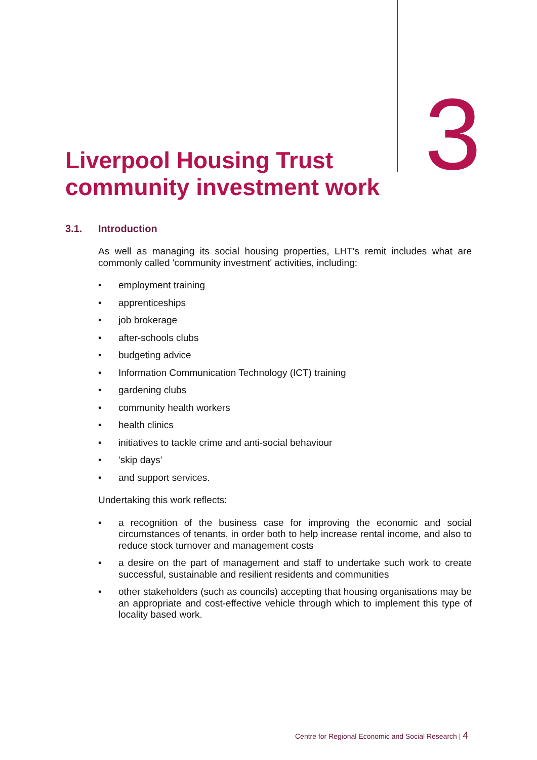Liverpool Housing Trust community investment work
3
3.1. Introduction
As well as managing its social housing properties, LHT's remit includes what are commonly called 'community investment' activities, including:
• employment training
• apprenticeships
• job brokerage
• after-schools clubs
• budgeting advice
• Information Communication Technology (ICT) training
• gardening clubs
• community health workers
• health clinics
• initiatives to tackle crime and anti-social behaviour
• 'skip days'
• and support services.
Undertaking this work reflects:
• a recognition of the business case for improving the economic and social circumstances of tenants, in order both to help increase rental income, and also to reduce stock turnover and management costs
• a desire on the part of management and staff to undertake such work to create successful, sustainable and resilient residents and communities
• other stakeholders (such as councils) accepting that housing organisations may be an appropriate and cost-effective vehicle through which to implement this type of locality based work.
Centre for Regional Economic and Social Research | 4